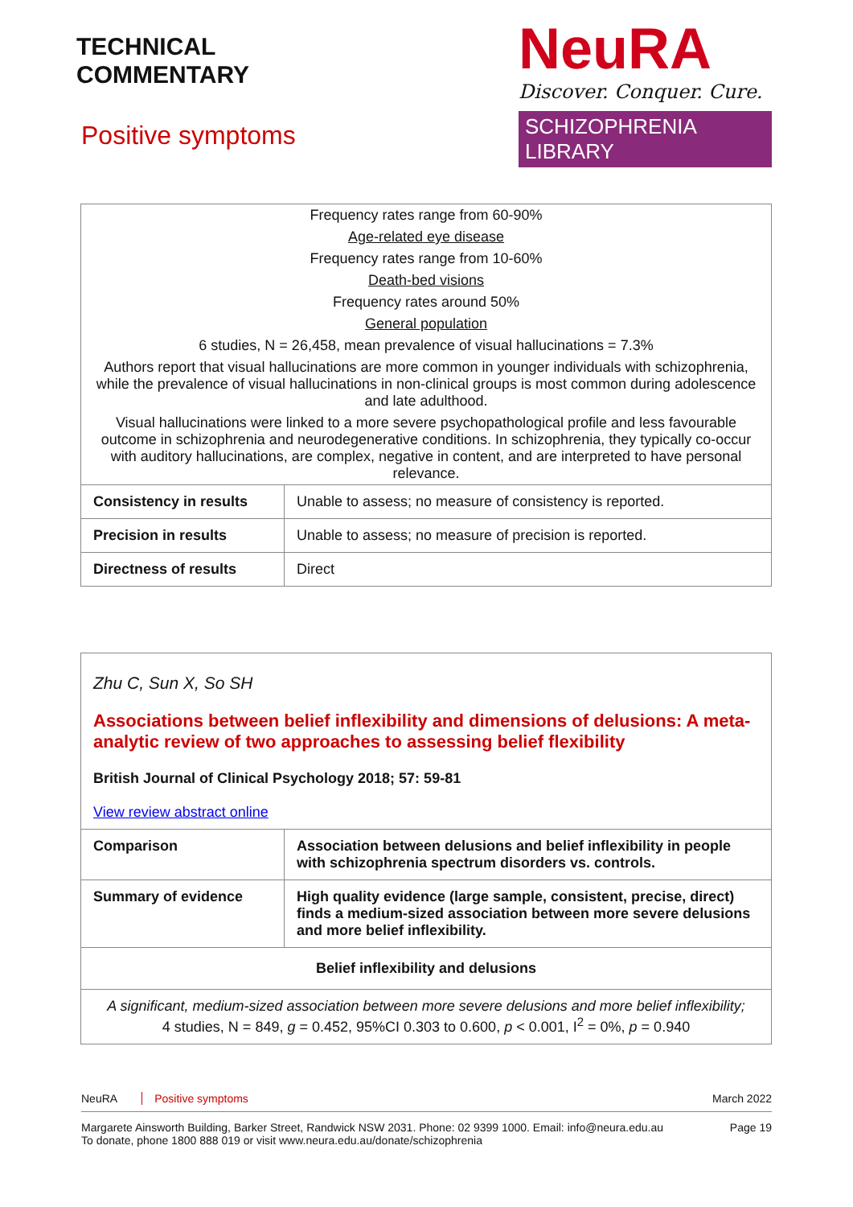TECHNICAL
COMMENTARY
Positive symptoms
NeuRA
Discover. Conquer. Cure.
SCHIZOPHRENIA LIBRARY
| Frequency rates range from 60-90% | |
| Age-related eye disease | |
| Frequency rates range from 10-60% | |
| Death-bed visions | |
| Frequency rates around 50% | |
| General population | |
| 6 studies, N = 26,458, mean prevalence of visual hallucinations = 7.3% | |
| Authors report that visual hallucinations are more common in younger individuals with schizophrenia, while the prevalence of visual hallucinations in non-clinical groups is most common during adolescence and late adulthood. | |
| Visual hallucinations were linked to a more severe psychopathological profile and less favourable outcome in schizophrenia and neurodegenerative conditions. In schizophrenia, they typically co-occur with auditory hallucinations, are complex, negative in content, and are interpreted to have personal relevance. | |
| Consistency in results | Unable to assess; no measure of consistency is reported. |
| Precision in results | Unable to assess; no measure of precision is reported. |
| Directness of results | Direct |
| Zhu C, Sun X, So SH Associations between belief inflexibility and dimensions of delusions: A meta-analytic review of two approaches to assessing belief flexibility British Journal of Clinical Psychology 2018; 57: 59-81 View review abstract online | |
| Comparison | Association between delusions and belief inflexibility in people with schizophrenia spectrum disorders vs. controls. |
| Summary of evidence | High quality evidence (large sample, consistent, precise, direct) finds a medium-sized association between more severe delusions and more belief inflexibility. |
| Belief inflexibility and delusions | |
| A significant, medium-sized association between more severe delusions and more belief inflexibility; 4 studies, N = 849, g = 0.452, 95%CI 0.303 to 0.600, p < 0.001, I<sup>2</sup> = 0%, p = 0.940 | |
NeuRA Positive symptoms March 2022
Margarete Ainsworth Building, Barker Street, Randwick NSW 2031. Phone: 02 9399 1000. Email: info@neura.edu.au
To donate, phone 1800 888 019 or visit www.neura.edu.au/donate/schizophrenia Page 19